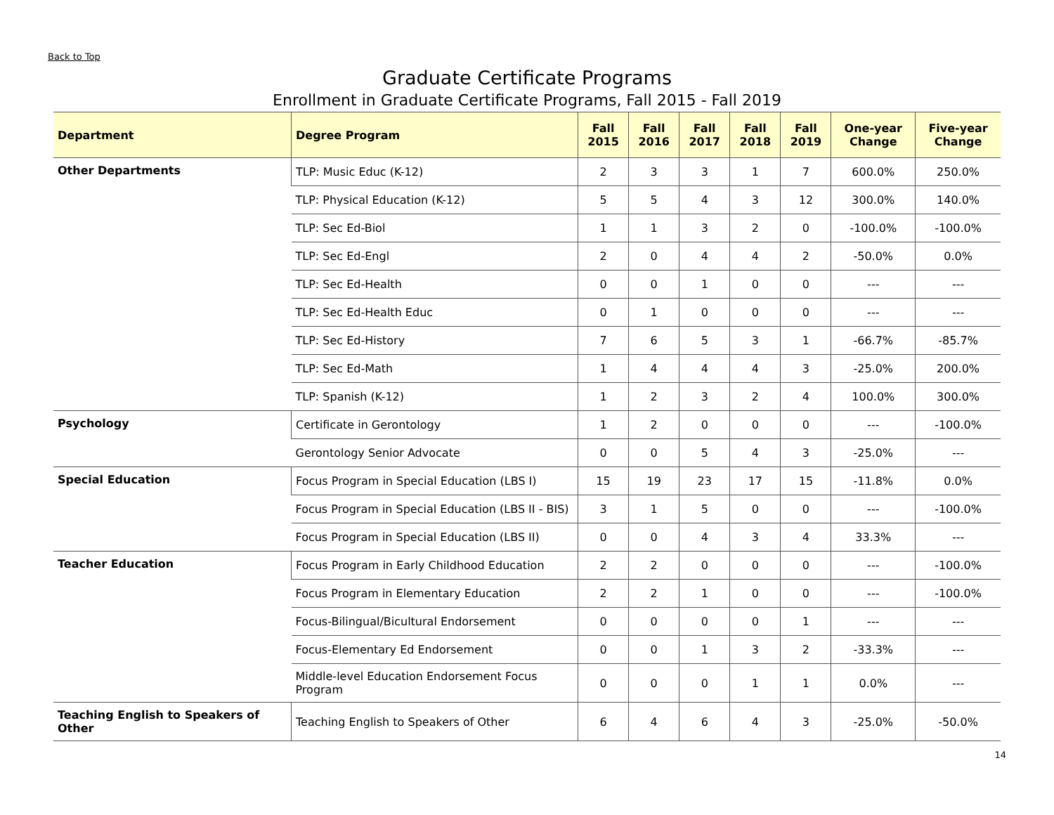Back to Top
Graduate Certificate Programs
Enrollment in Graduate Certificate Programs, Fall 2015 - Fall 2019
| Department | Degree Program | Fall 2015 | Fall 2016 | Fall 2017 | Fall 2018 | Fall 2019 | One-year Change | Five-year Change |
| --- | --- | --- | --- | --- | --- | --- | --- | --- |
| Other Departments | TLP: Music Educ (K-12) | 2 | 3 | 3 | 1 | 7 | 600.0% | 250.0% |
| | TLP: Physical Education (K-12) | 5 | 5 | 4 | 3 | 12 | 300.0% | 140.0% |
| | TLP: Sec Ed-Biol | 1 | 1 | 3 | 2 | 0 | -100.0% | -100.0% |
| | TLP: Sec Ed-Engl | 2 | 0 | 4 | 4 | 2 | -50.0% | 0.0% |
| | TLP: Sec Ed-Health | 0 | 0 | 1 | 0 | 0 | --- | --- |
| | TLP: Sec Ed-Health Educ | 0 | 1 | 0 | 0 | 0 | --- | --- |
| | TLP: Sec Ed-History | 7 | 6 | 5 | 3 | 1 | -66.7% | -85.7% |
| | TLP: Sec Ed-Math | 1 | 4 | 4 | 4 | 3 | -25.0% | 200.0% |
| | TLP: Spanish (K-12) | 1 | 2 | 3 | 2 | 4 | 100.0% | 300.0% |
| Psychology | Certificate in Gerontology | 1 | 2 | 0 | 0 | 0 | --- | -100.0% |
| | Gerontology Senior Advocate | 0 | 0 | 5 | 4 | 3 | -25.0% | --- |
| Special Education | Focus Program in Special Education (LBS I) | 15 | 19 | 23 | 17 | 15 | -11.8% | 0.0% |
| | Focus Program in Special Education (LBS II - BIS) | 3 | 1 | 5 | 0 | 0 | --- | -100.0% |
| | Focus Program in Special Education (LBS II) | 0 | 0 | 4 | 3 | 4 | 33.3% | --- |
| Teacher Education | Focus Program in Early Childhood Education | 2 | 2 | 0 | 0 | 0 | --- | -100.0% |
| | Focus Program in Elementary Education | 2 | 2 | 1 | 0 | 0 | --- | -100.0% |
| | Focus-Bilingual/Bicultural Endorsement | 0 | 0 | 0 | 0 | 1 | --- | --- |
| | Focus-Elementary Ed Endorsement | 0 | 0 | 1 | 3 | 2 | -33.3% | --- |
| | Middle-level Education Endorsement Focus Program | 0 | 0 | 0 | 1 | 1 | 0.0% | --- |
| Teaching English to Speakers of Other | Teaching English to Speakers of Other | 6 | 4 | 6 | 4 | 3 | -25.0% | -50.0% |
14